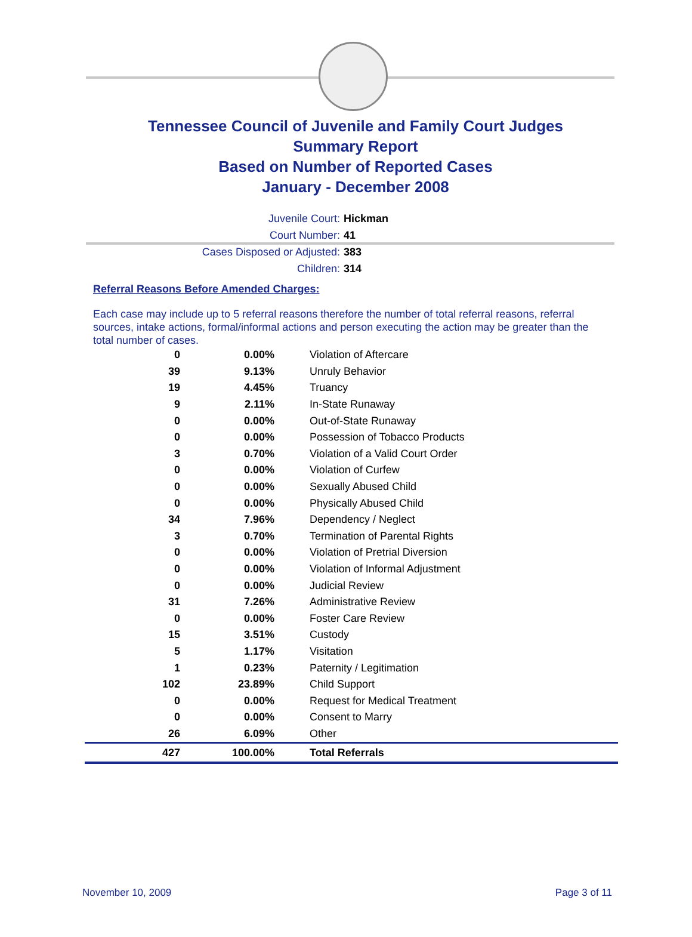Tennessee Council of Juvenile and Family Court Judges
Summary Report
Based on Number of Reported Cases
January - December 2008
Juvenile Court: Hickman
Court Number: 41
Cases Disposed or Adjusted: 383
Children: 314
Referral Reasons Before Amended Charges:
Each case may include up to 5 referral reasons therefore the number of total referral reasons, referral sources, intake actions, formal/informal actions and person executing the action may be greater than the total number of cases.
| 0 | 0.00% | Violation of Aftercare |
| 39 | 9.13% | Unruly Behavior |
| 19 | 4.45% | Truancy |
| 9 | 2.11% | In-State Runaway |
| 0 | 0.00% | Out-of-State Runaway |
| 0 | 0.00% | Possession of Tobacco Products |
| 3 | 0.70% | Violation of a Valid Court Order |
| 0 | 0.00% | Violation of Curfew |
| 0 | 0.00% | Sexually Abused Child |
| 0 | 0.00% | Physically Abused Child |
| 34 | 7.96% | Dependency / Neglect |
| 3 | 0.70% | Termination of Parental Rights |
| 0 | 0.00% | Violation of Pretrial Diversion |
| 0 | 0.00% | Violation of Informal Adjustment |
| 0 | 0.00% | Judicial Review |
| 31 | 7.26% | Administrative Review |
| 0 | 0.00% | Foster Care Review |
| 15 | 3.51% | Custody |
| 5 | 1.17% | Visitation |
| 1 | 0.23% | Paternity / Legitimation |
| 102 | 23.89% | Child Support |
| 0 | 0.00% | Request for Medical Treatment |
| 0 | 0.00% | Consent to Marry |
| 26 | 6.09% | Other |
| 427 | 100.00% | Total Referrals |
November 10, 2009 Page 3 of 11